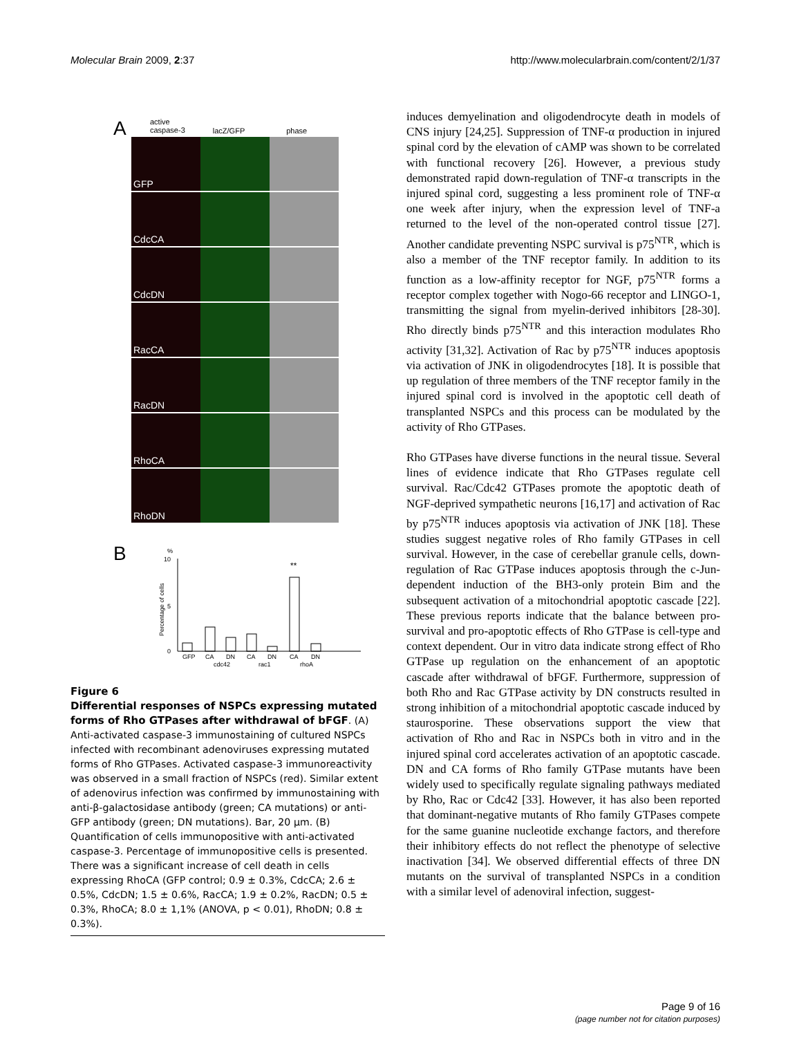Molecular Brain 2009, 2:37 http://www.molecularbrain.com/content/2/1/37
A
active
caspase-3 lacZ/GFP phase
GFP
CdcCA
CdcDN
RacCA
RacDN
RhoCA
RhoDN
B
%
10
5
0
Percentage of cells
**
GFP
CA
DN
CA
DN
CA
DN
cdc42
rac1
rhoA
Figure 6
Differential responses of NSPCs expressing mutated forms of Rho GTPases after withdrawal of bFGF. (A) Anti-activated caspase-3 immunostaining of cultured NSPCs infected with recombinant adenoviruses expressing mutated forms of Rho GTPases. Activated caspase-3 immunoreactivity was observed in a small fraction of NSPCs (red). Similar extent of adenovirus infection was confirmed by immunostaining with anti-β-galactosidase antibody (green; CA mutations) or anti-GFP antibody (green; DN mutations). Bar, 20 μm. (B) Quantification of cells immunopositive with anti-activated caspase-3. Percentage of immunopositive cells is presented. There was a significant increase of cell death in cells expressing RhoCA (GFP control; 0.9 ± 0.3%, CdcCA; 2.6 ± 0.5%, CdcDN; 1.5 ± 0.6%, RacCA; 1.9 ± 0.2%, RacDN; 0.5 ± 0.3%, RhoCA; 8.0 ± 1,1% (ANOVA, p < 0.01), RhoDN; 0.8 ± 0.3%).
induces demyelination and oligodendrocyte death in models of CNS injury [24,25]. Suppression of TNF-α production in injured spinal cord by the elevation of cAMP was shown to be correlated with functional recovery [26]. However, a previous study demonstrated rapid down-regulation of TNF-α transcripts in the injured spinal cord, suggesting a less prominent role of TNF-α one week after injury, when the expression level of TNF-a returned to the level of the non-operated control tissue [27]. Another candidate preventing NSPC survival is p75<sup>NTR</sup>, which is also a member of the TNF receptor family. In addition to its function as a low-affinity receptor for NGF, p75<sup>NTR</sup> forms a receptor complex together with Nogo-66 receptor and LINGO-1, transmitting the signal from myelin-derived inhibitors [28-30]. Rho directly binds p75<sup>NTR</sup> and this interaction modulates Rho activity [31,32]. Activation of Rac by p75<sup>NTR</sup> induces apoptosis via activation of JNK in oligodendrocytes [18]. It is possible that up regulation of three members of the TNF receptor family in the injured spinal cord is involved in the apoptotic cell death of transplanted NSPCs and this process can be modulated by the activity of Rho GTPases.
Rho GTPases have diverse functions in the neural tissue. Several lines of evidence indicate that Rho GTPases regulate cell survival. Rac/Cdc42 GTPases promote the apoptotic death of NGF-deprived sympathetic neurons [16,17] and activation of Rac by p75<sup>NTR</sup> induces apoptosis via activation of JNK [18]. These studies suggest negative roles of Rho family GTPases in cell survival. However, in the case of cerebellar granule cells, down-regulation of Rac GTPase induces apoptosis through the c-Jun-dependent induction of the BH3-only protein Bim and the subsequent activation of a mitochondrial apoptotic cascade [22]. These previous reports indicate that the balance between pro-survival and pro-apoptotic effects of Rho GTPase is cell-type and context dependent. Our in vitro data indicate strong effect of Rho GTPase up regulation on the enhancement of an apoptotic cascade after withdrawal of bFGF. Furthermore, suppression of both Rho and Rac GTPase activity by DN constructs resulted in strong inhibition of a mitochondrial apoptotic cascade induced by staurosporine. These observations support the view that activation of Rho and Rac in NSPCs both in vitro and in the injured spinal cord accelerates activation of an apoptotic cascade. DN and CA forms of Rho family GTPase mutants have been widely used to specifically regulate signaling pathways mediated by Rho, Rac or Cdc42 [33]. However, it has also been reported that dominant-negative mutants of Rho family GTPases compete for the same guanine nucleotide exchange factors, and therefore their inhibitory effects do not reflect the phenotype of selective inactivation [34]. We observed differential effects of three DN mutants on the survival of transplanted NSPCs in a condition with a similar level of adenoviral infection, suggest-
Page 9 of 16
(page number not for citation purposes)